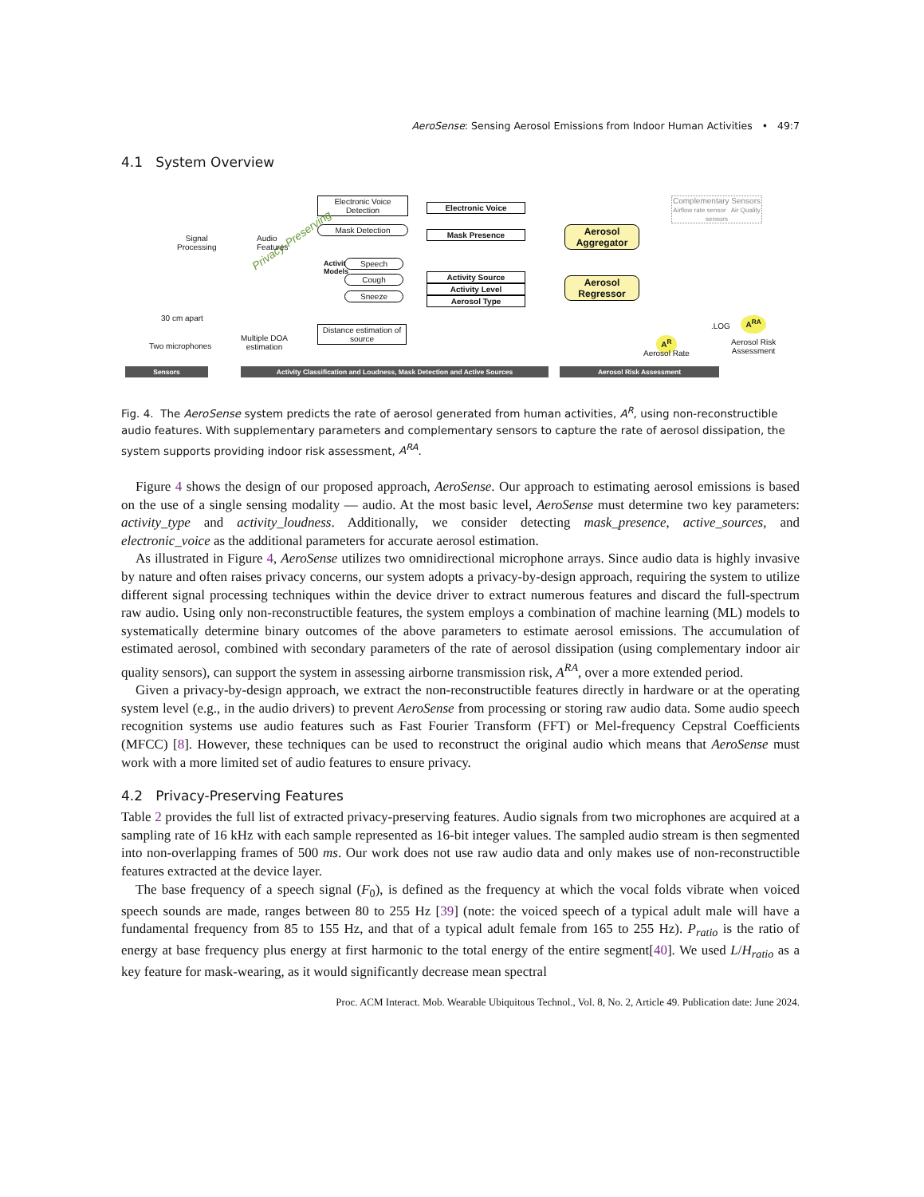AeroSense: Sensing Aerosol Emissions from Indoor Human Activities • 49:7
4.1 System Overview
Electronic Voice Detection
Mask Detection
Electronic Voice
Mask Presence
Activity Models
Speech
Cough
Sneeze
Activity Source
Activity Level
Aerosol Type
Distance estimation of source
Aerosol Aggregator
Aerosol Regressor
Complementary Sensors
Airflow rate sensor Air Quality sensors
Privacy-Preserving
Audio
Features
Signal
Processing
30 cm apart
Two microphones
Multiple DOA
estimation
A<sup>R</sup>
Aerosol Rate
.LOG
A<sup>RA</sup>
Aerosol Risk
Assessment
Sensors Activity Classification and Loudness, Mask Detection and Active Sources Aerosol Risk Assessment
Fig. 4. The AeroSense system predicts the rate of aerosol generated from human activities, A<sup>R</sup>, using non-reconstructible audio features. With supplementary parameters and complementary sensors to capture the rate of aerosol dissipation, the system supports providing indoor risk assessment, A<sup>RA</sup>.
Figure 4 shows the design of our proposed approach, AeroSense. Our approach to estimating aerosol emissions is based on the use of a single sensing modality — audio. At the most basic level, AeroSense must determine two key parameters: activity_type and activity_loudness. Additionally, we consider detecting mask_presence, active_sources, and electronic_voice as the additional parameters for accurate aerosol estimation.
As illustrated in Figure 4, AeroSense utilizes two omnidirectional microphone arrays. Since audio data is highly invasive by nature and often raises privacy concerns, our system adopts a privacy-by-design approach, requiring the system to utilize different signal processing techniques within the device driver to extract numerous features and discard the full-spectrum raw audio. Using only non-reconstructible features, the system employs a combination of machine learning (ML) models to systematically determine binary outcomes of the above parameters to estimate aerosol emissions. The accumulation of estimated aerosol, combined with secondary parameters of the rate of aerosol dissipation (using complementary indoor air quality sensors), can support the system in assessing airborne transmission risk, A<sup>RA</sup>, over a more extended period.
Given a privacy-by-design approach, we extract the non-reconstructible features directly in hardware or at the operating system level (e.g., in the audio drivers) to prevent AeroSense from processing or storing raw audio data. Some audio speech recognition systems use audio features such as Fast Fourier Transform (FFT) or Mel-frequency Cepstral Coefficients (MFCC) [8]. However, these techniques can be used to reconstruct the original audio which means that AeroSense must work with a more limited set of audio features to ensure privacy.
4.2 Privacy-Preserving Features
Table 2 provides the full list of extracted privacy-preserving features. Audio signals from two microphones are acquired at a sampling rate of 16 kHz with each sample represented as 16-bit integer values. The sampled audio stream is then segmented into non-overlapping frames of 500 ms. Our work does not use raw audio data and only makes use of non-reconstructible features extracted at the device layer.
The base frequency of a speech signal (F<sub>0</sub>), is defined as the frequency at which the vocal folds vibrate when voiced speech sounds are made, ranges between 80 to 255 Hz [39] (note: the voiced speech of a typical adult male will have a fundamental frequency from 85 to 155 Hz, and that of a typical adult female from 165 to 255 Hz). P<sub>ratio</sub> is the ratio of energy at base frequency plus energy at first harmonic to the total energy of the entire segment[40]. We used L/H<sub>ratio</sub> as a key feature for mask-wearing, as it would significantly decrease mean spectral
Proc. ACM Interact. Mob. Wearable Ubiquitous Technol., Vol. 8, No. 2, Article 49. Publication date: June 2024.